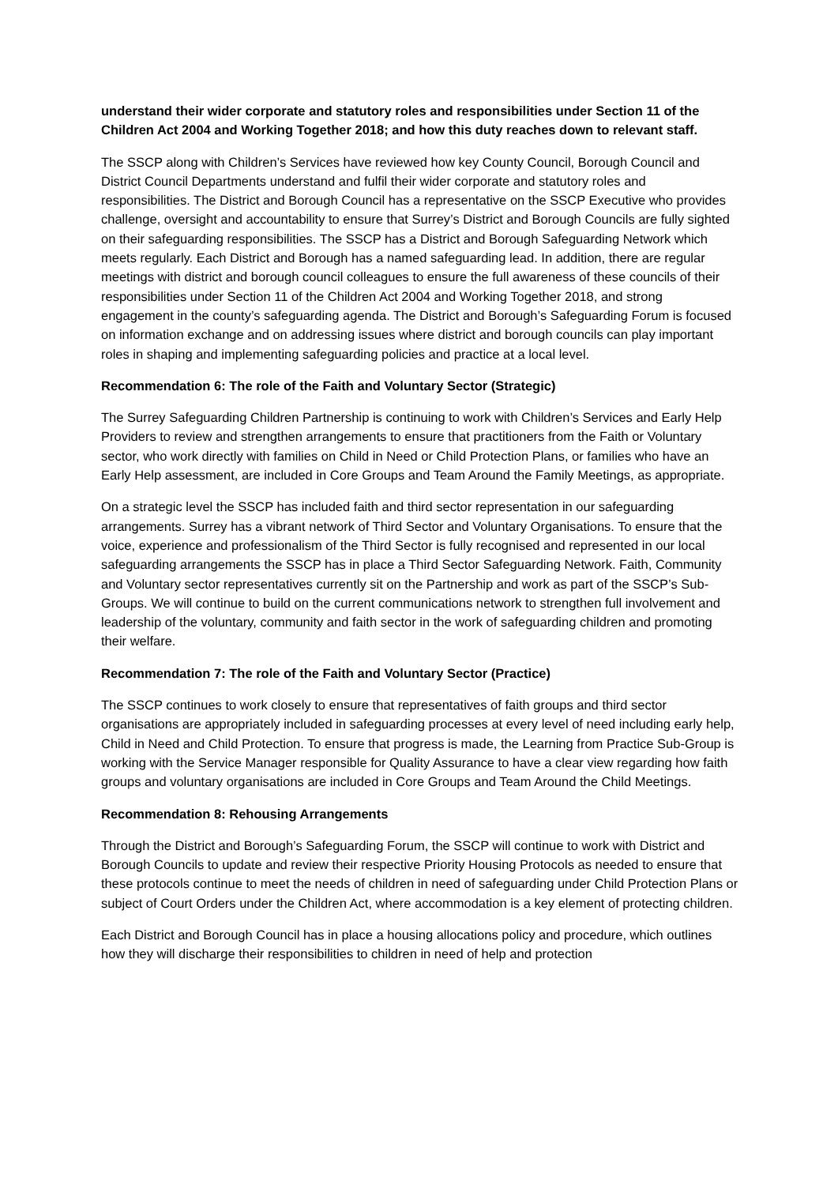understand their wider corporate and statutory roles and responsibilities under Section 11 of the Children Act 2004 and Working Together 2018; and how this duty reaches down to relevant staff.
The SSCP along with Children’s Services have reviewed how key County Council, Borough Council and District Council Departments understand and fulfil their wider corporate and statutory roles and responsibilities. The District and Borough Council has a representative on the SSCP Executive who provides challenge, oversight and accountability to ensure that Surrey’s District and Borough Councils are fully sighted on their safeguarding responsibilities. The SSCP has a District and Borough Safeguarding Network which meets regularly. Each District and Borough has a named safeguarding lead. In addition, there are regular meetings with district and borough council colleagues to ensure the full awareness of these councils of their responsibilities under Section 11 of the Children Act 2004 and Working Together 2018, and strong engagement in the county’s safeguarding agenda. The District and Borough’s Safeguarding Forum is focused on information exchange and on addressing issues where district and borough councils can play important roles in shaping and implementing safeguarding policies and practice at a local level.
Recommendation 6: The role of the Faith and Voluntary Sector (Strategic)
The Surrey Safeguarding Children Partnership is continuing to work with Children’s Services and Early Help Providers to review and strengthen arrangements to ensure that practitioners from the Faith or Voluntary sector, who work directly with families on Child in Need or Child Protection Plans, or families who have an Early Help assessment, are included in Core Groups and Team Around the Family Meetings, as appropriate.
On a strategic level the SSCP has included faith and third sector representation in our safeguarding arrangements. Surrey has a vibrant network of Third Sector and Voluntary Organisations. To ensure that the voice, experience and professionalism of the Third Sector is fully recognised and represented in our local safeguarding arrangements the SSCP has in place a Third Sector Safeguarding Network. Faith, Community and Voluntary sector representatives currently sit on the Partnership and work as part of the SSCP’s Sub-Groups. We will continue to build on the current communications network to strengthen full involvement and leadership of the voluntary, community and faith sector in the work of safeguarding children and promoting their welfare.
Recommendation 7: The role of the Faith and Voluntary Sector (Practice)
The SSCP continues to work closely to ensure that representatives of faith groups and third sector organisations are appropriately included in safeguarding processes at every level of need including early help, Child in Need and Child Protection. To ensure that progress is made, the Learning from Practice Sub-Group is working with the Service Manager responsible for Quality Assurance to have a clear view regarding how faith groups and voluntary organisations are included in Core Groups and Team Around the Child Meetings.
Recommendation 8: Rehousing Arrangements
Through the District and Borough’s Safeguarding Forum, the SSCP will continue to work with District and Borough Councils to update and review their respective Priority Housing Protocols as needed to ensure that these protocols continue to meet the needs of children in need of safeguarding under Child Protection Plans or subject of Court Orders under the Children Act, where accommodation is a key element of protecting children.
Each District and Borough Council has in place a housing allocations policy and procedure, which outlines how they will discharge their responsibilities to children in need of help and protection